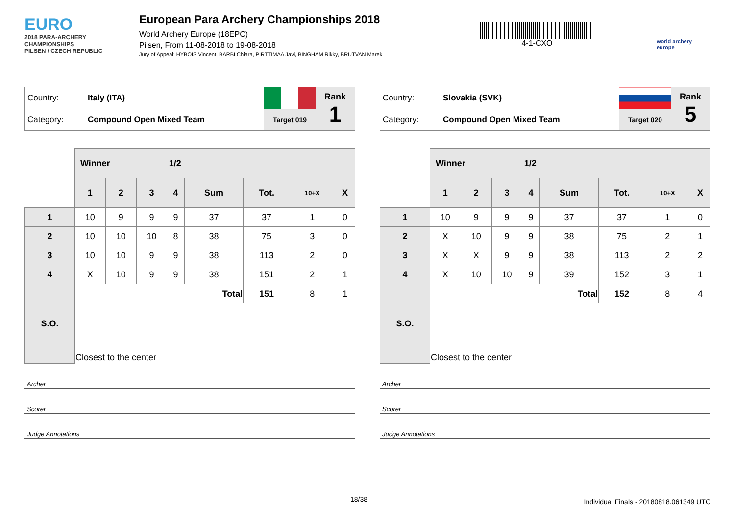EURO
2018 PARA-ARCHERY CHAMPIONSHIPS
PILSEN / CZECH REPUBLIC
European Para Archery Championships 2018
World Archery Europe (18EPC)
Pilsen, From 11-08-2018 to 19-08-2018
Jury of Appeal: HYBOIS Vincent, BARBI Chiara, PIRTTIMAA Javi, BINGHAM Rikky, BRUTVAN Marek
4-1-CXO
world archery
europe
| Country: | Italy (ITA) | | Rank 1 |
| Category: | Compound Open Mixed Team | Target 019 | |
| | Winner 1/2 | | | | | | | |
| | 1 | 2 | 3 | 4 | Sum | Tot. | 10+X | X |
| 1 | 10 | 9 | 9 | 9 | 37 | 37 | 1 | 0 |
| 2 | 10 | 10 | 10 | 8 | 38 | 75 | 3 | 0 |
| 3 | 10 | 10 | 9 | 9 | 38 | 113 | 2 | 0 |
| 4 | X | 10 | 9 | 9 | 38 | 151 | 2 | 1 |
| S.O. | | | | | Total | 151 | 8 | 1 |
| | Closest to the center | | | | | | | |
Archer
Scorer
Judge Annotations
| Country: | Slovakia (SVK) | | Rank 5 |
| Category: | Compound Open Mixed Team | Target 020 | |
| | Winner 1/2 | | | | | | | |
| | 1 | 2 | 3 | 4 | Sum | Tot. | 10+X | X |
| 1 | 10 | 9 | 9 | 9 | 37 | 37 | 1 | 0 |
| 2 | X | 10 | 9 | 9 | 38 | 75 | 2 | 1 |
| 3 | X | X | 9 | 9 | 38 | 113 | 2 | 2 |
| 4 | X | 10 | 10 | 9 | 39 | 152 | 3 | 1 |
| S.O. | | | | | Total | 152 | 8 | 4 |
| | Closest to the center | | | | | | | |
Archer
Scorer
Judge Annotations
18/38 Individual Finals - 20180818.061349 UTC